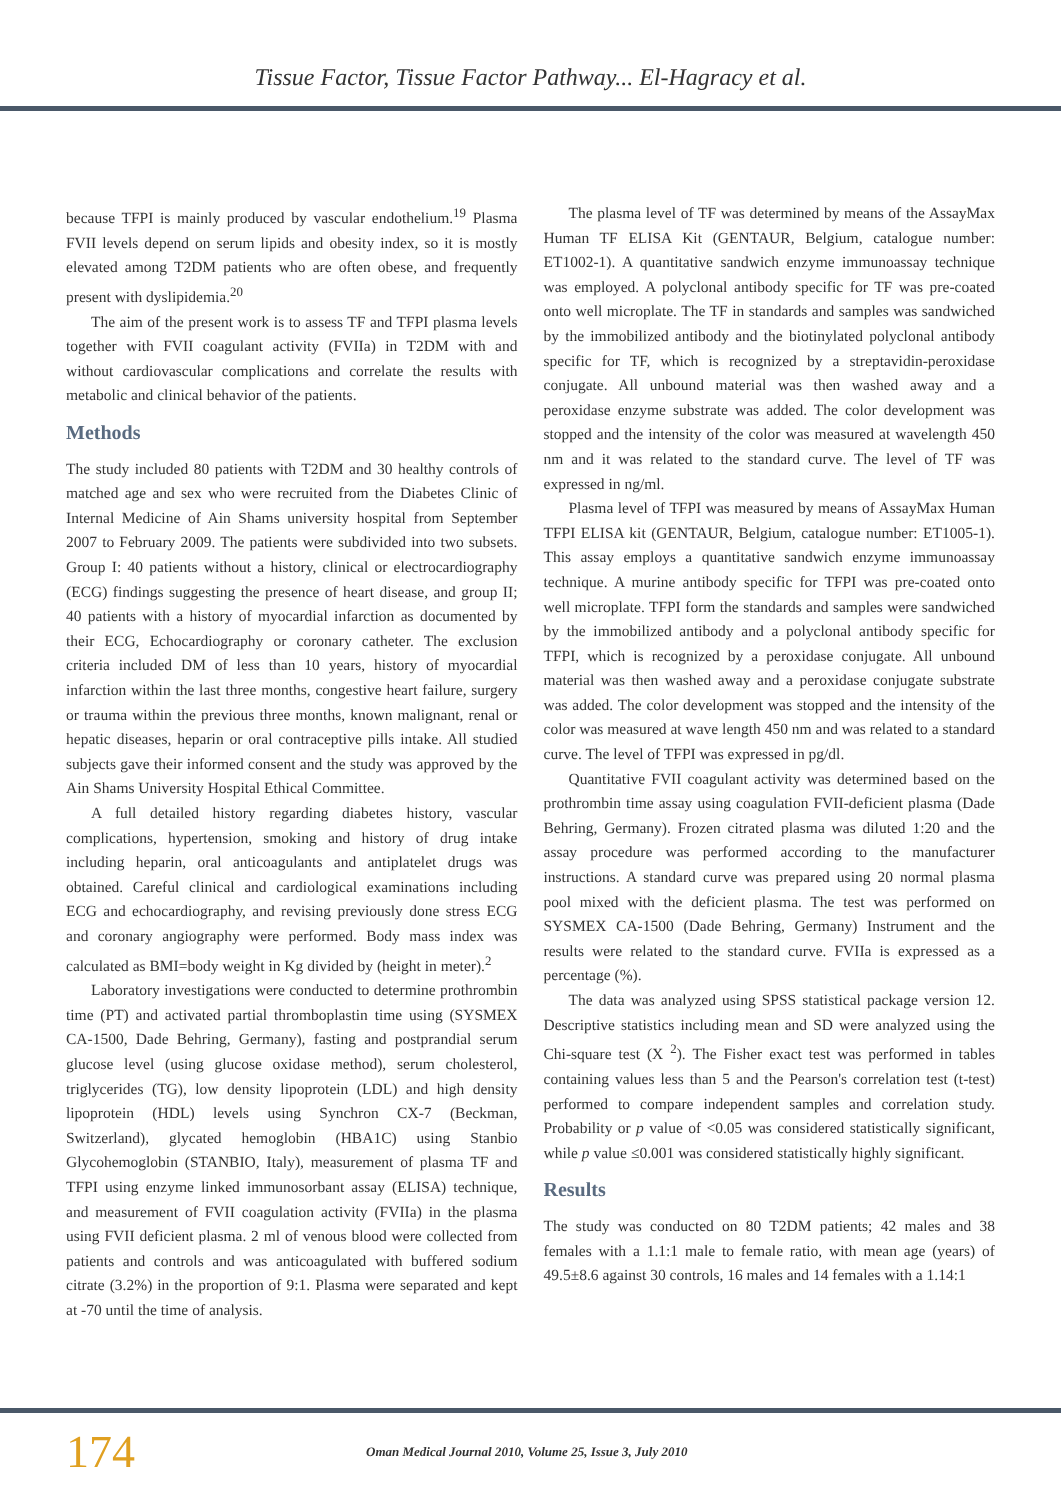Tissue Factor, Tissue Factor Pathway... El-Hagracy et al.
because TFPI is mainly produced by vascular endothelium.<sup>19</sup> Plasma FVII levels depend on serum lipids and obesity index, so it is mostly elevated among T2DM patients who are often obese, and frequently present with dyslipidemia.<sup>20</sup>
The aim of the present work is to assess TF and TFPI plasma levels together with FVII coagulant activity (FVIIa) in T2DM with and without cardiovascular complications and correlate the results with metabolic and clinical behavior of the patients.
Methods
The study included 80 patients with T2DM and 30 healthy controls of matched age and sex who were recruited from the Diabetes Clinic of Internal Medicine of Ain Shams university hospital from September 2007 to February 2009. The patients were subdivided into two subsets. Group I: 40 patients without a history, clinical or electrocardiography (ECG) findings suggesting the presence of heart disease, and group II; 40 patients with a history of myocardial infarction as documented by their ECG, Echocardiography or coronary catheter. The exclusion criteria included DM of less than 10 years, history of myocardial infarction within the last three months, congestive heart failure, surgery or trauma within the previous three months, known malignant, renal or hepatic diseases, heparin or oral contraceptive pills intake. All studied subjects gave their informed consent and the study was approved by the Ain Shams University Hospital Ethical Committee.
A full detailed history regarding diabetes history, vascular complications, hypertension, smoking and history of drug intake including heparin, oral anticoagulants and antiplatelet drugs was obtained. Careful clinical and cardiological examinations including ECG and echocardiography, and revising previously done stress ECG and coronary angiography were performed. Body mass index was calculated as BMI=body weight in Kg divided by (height in meter).<sup>2</sup>
Laboratory investigations were conducted to determine prothrombin time (PT) and activated partial thromboplastin time using (SYSMEX CA-1500, Dade Behring, Germany), fasting and postprandial serum glucose level (using glucose oxidase method), serum cholesterol, triglycerides (TG), low density lipoprotein (LDL) and high density lipoprotein (HDL) levels using Synchron CX-7 (Beckman, Switzerland), glycated hemoglobin (HBA1C) using Stanbio Glycohemoglobin (STANBIO, Italy), measurement of plasma TF and TFPI using enzyme linked immunosorbant assay (ELISA) technique, and measurement of FVII coagulation activity (FVIIa) in the plasma using FVII deficient plasma. 2 ml of venous blood were collected from patients and controls and was anticoagulated with buffered sodium citrate (3.2%) in the proportion of 9:1. Plasma were separated and kept at -70 until the time of analysis.
The plasma level of TF was determined by means of the AssayMax Human TF ELISA Kit (GENTAUR, Belgium, catalogue number: ET1002-1). A quantitative sandwich enzyme immunoassay technique was employed. A polyclonal antibody specific for TF was pre-coated onto well microplate. The TF in standards and samples was sandwiched by the immobilized antibody and the biotinylated polyclonal antibody specific for TF, which is recognized by a streptavidin-peroxidase conjugate. All unbound material was then washed away and a peroxidase enzyme substrate was added. The color development was stopped and the intensity of the color was measured at wavelength 450 nm and it was related to the standard curve. The level of TF was expressed in ng/ml.
Plasma level of TFPI was measured by means of AssayMax Human TFPI ELISA kit (GENTAUR, Belgium, catalogue number: ET1005-1). This assay employs a quantitative sandwich enzyme immunoassay technique. A murine antibody specific for TFPI was pre-coated onto well microplate. TFPI form the standards and samples were sandwiched by the immobilized antibody and a polyclonal antibody specific for TFPI, which is recognized by a peroxidase conjugate. All unbound material was then washed away and a peroxidase conjugate substrate was added. The color development was stopped and the intensity of the color was measured at wave length 450 nm and was related to a standard curve. The level of TFPI was expressed in pg/dl.
Quantitative FVII coagulant activity was determined based on the prothrombin time assay using coagulation FVII-deficient plasma (Dade Behring, Germany). Frozen citrated plasma was diluted 1:20 and the assay procedure was performed according to the manufacturer instructions. A standard curve was prepared using 20 normal plasma pool mixed with the deficient plasma. The test was performed on SYSMEX CA-1500 (Dade Behring, Germany) Instrument and the results were related to the standard curve. FVIIa is expressed as a percentage (%).
The data was analyzed using SPSS statistical package version 12. Descriptive statistics including mean and SD were analyzed using the Chi-square test (X <sup>2</sup>). The Fisher exact test was performed in tables containing values less than 5 and the Pearson's correlation test (t-test) performed to compare independent samples and correlation study. Probability or p value of <0.05 was considered statistically significant, while p value ≤0.001 was considered statistically highly significant.
Results
The study was conducted on 80 T2DM patients; 42 males and 38 females with a 1.1:1 male to female ratio, with mean age (years) of 49.5±8.6 against 30 controls, 16 males and 14 females with a 1.14:1
174 Oman Medical Journal 2010, Volume 25, Issue 3, July 2010